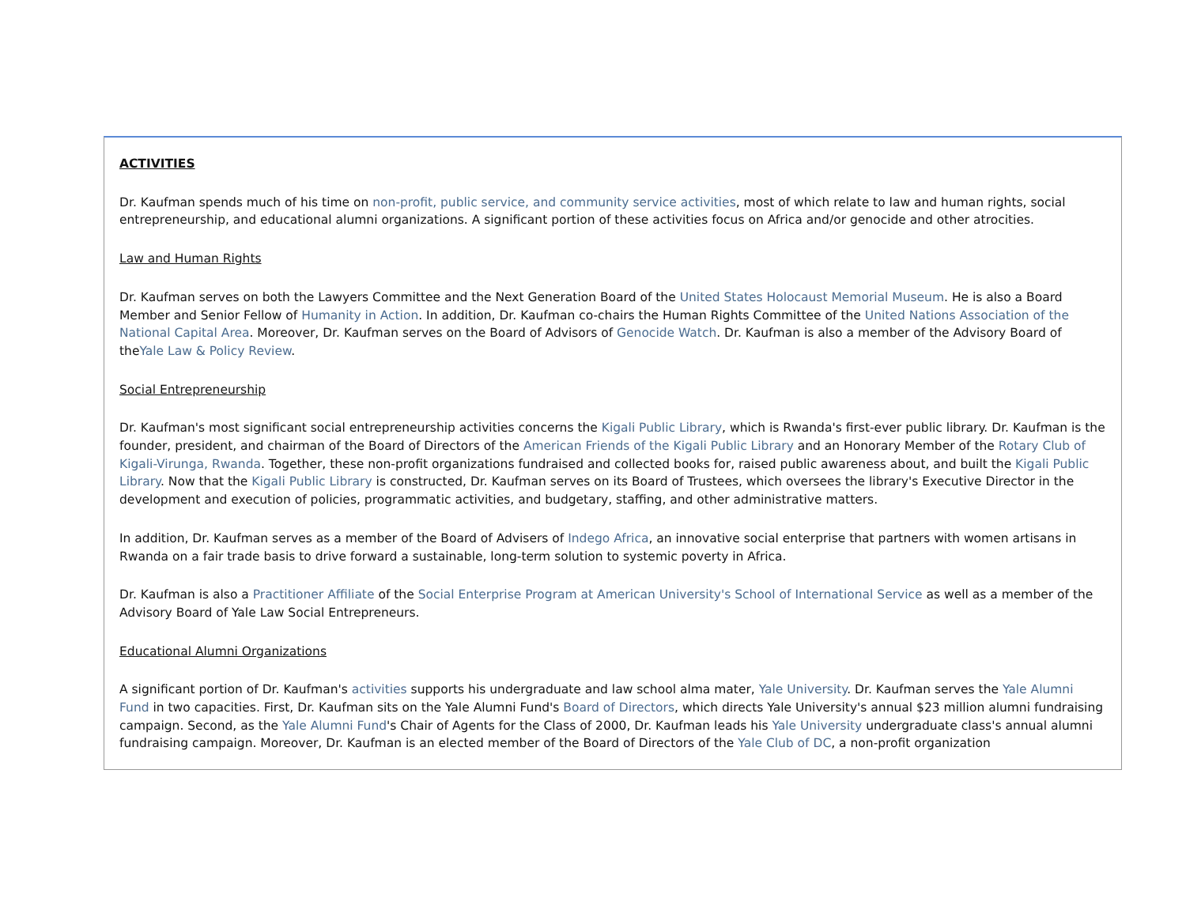ACTIVITIES
Dr. Kaufman spends much of his time on non-profit, public service, and community service activities, most of which relate to law and human rights, social entrepreneurship, and educational alumni organizations. A significant portion of these activities focus on Africa and/or genocide and other atrocities.
Law and Human Rights
Dr. Kaufman serves on both the Lawyers Committee and the Next Generation Board of the United States Holocaust Memorial Museum. He is also a Board Member and Senior Fellow of Humanity in Action. In addition, Dr. Kaufman co-chairs the Human Rights Committee of the United Nations Association of the National Capital Area. Moreover, Dr. Kaufman serves on the Board of Advisors of Genocide Watch. Dr. Kaufman is also a member of the Advisory Board of theYale Law & Policy Review.
Social Entrepreneurship
Dr. Kaufman's most significant social entrepreneurship activities concerns the Kigali Public Library, which is Rwanda's first-ever public library. Dr. Kaufman is the founder, president, and chairman of the Board of Directors of the American Friends of the Kigali Public Library and an Honorary Member of the Rotary Club of Kigali-Virunga, Rwanda. Together, these non-profit organizations fundraised and collected books for, raised public awareness about, and built the Kigali Public Library. Now that the Kigali Public Library is constructed, Dr. Kaufman serves on its Board of Trustees, which oversees the library's Executive Director in the development and execution of policies, programmatic activities, and budgetary, staffing, and other administrative matters.
In addition, Dr. Kaufman serves as a member of the Board of Advisers of Indego Africa, an innovative social enterprise that partners with women artisans in Rwanda on a fair trade basis to drive forward a sustainable, long-term solution to systemic poverty in Africa.
Dr. Kaufman is also a Practitioner Affiliate of the Social Enterprise Program at American University's School of International Service as well as a member of the Advisory Board of Yale Law Social Entrepreneurs.
Educational Alumni Organizations
A significant portion of Dr. Kaufman's activities supports his undergraduate and law school alma mater, Yale University. Dr. Kaufman serves the Yale Alumni Fund in two capacities. First, Dr. Kaufman sits on the Yale Alumni Fund's Board of Directors, which directs Yale University's annual $23 million alumni fundraising campaign. Second, as the Yale Alumni Fund's Chair of Agents for the Class of 2000, Dr. Kaufman leads his Yale University undergraduate class's annual alumni fundraising campaign. Moreover, Dr. Kaufman is an elected member of the Board of Directors of the Yale Club of DC, a non-profit organization